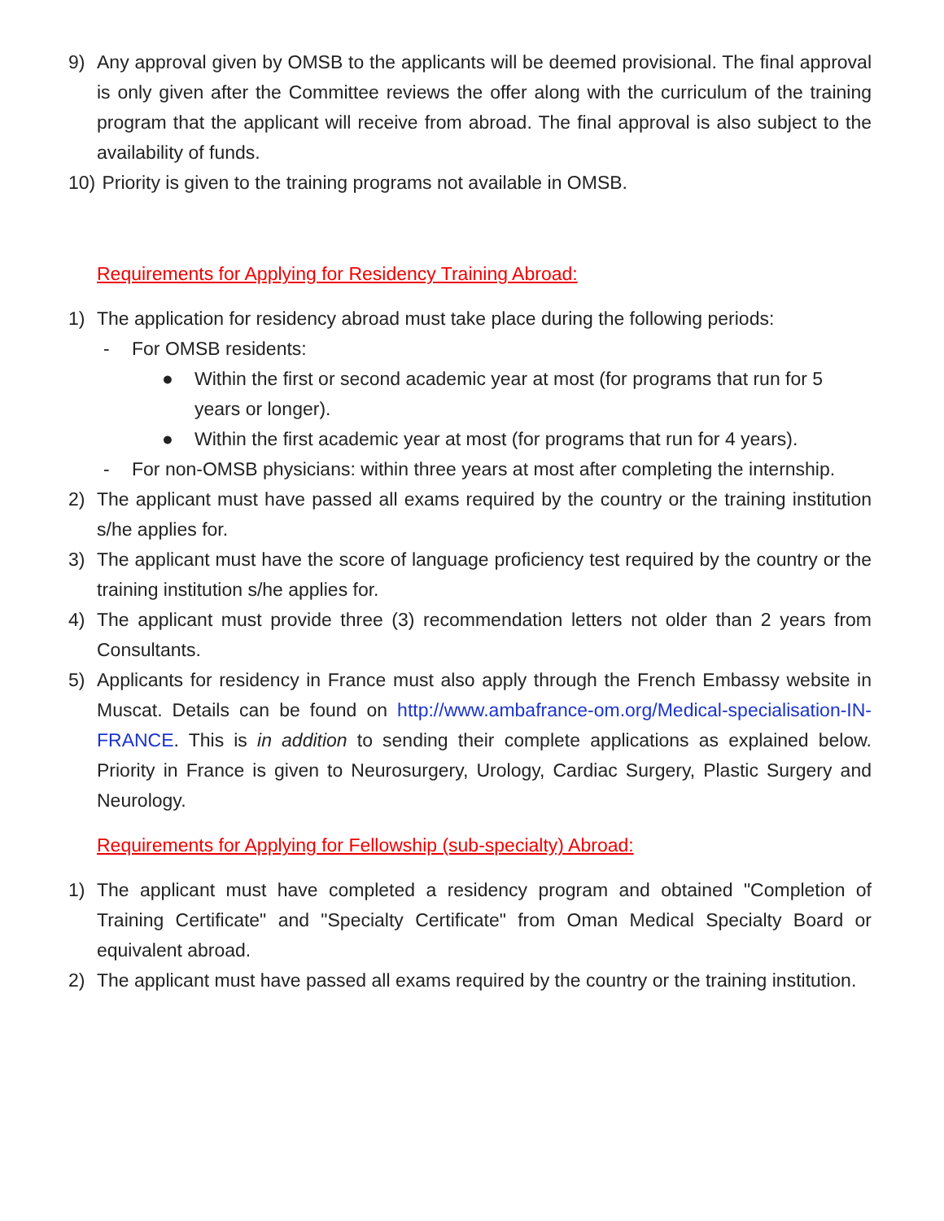9) Any approval given by OMSB to the applicants will be deemed provisional. The final approval is only given after the Committee reviews the offer along with the curriculum of the training program that the applicant will receive from abroad. The final approval is also subject to the availability of funds.
10) Priority is given to the training programs not available in OMSB.
Requirements for Applying for Residency Training Abroad:
1) The application for residency abroad must take place during the following periods:
- For OMSB residents:
● Within the first or second academic year at most (for programs that run for 5 years or longer).
● Within the first academic year at most (for programs that run for 4 years).
- For non-OMSB physicians: within three years at most after completing the internship.
2) The applicant must have passed all exams required by the country or the training institution s/he applies for.
3) The applicant must have the score of language proficiency test required by the country or the training institution s/he applies for.
4) The applicant must provide three (3) recommendation letters not older than 2 years from Consultants.
5) Applicants for residency in France must also apply through the French Embassy website in Muscat. Details can be found on http://www.ambafrance-om.org/Medical-specialisation-IN-FRANCE. This is in addition to sending their complete applications as explained below. Priority in France is given to Neurosurgery, Urology, Cardiac Surgery, Plastic Surgery and Neurology.
Requirements for Applying for Fellowship (sub-specialty) Abroad:
1) The applicant must have completed a residency program and obtained "Completion of Training Certificate" and "Specialty Certificate" from Oman Medical Specialty Board or equivalent abroad.
2) The applicant must have passed all exams required by the country or the training institution.